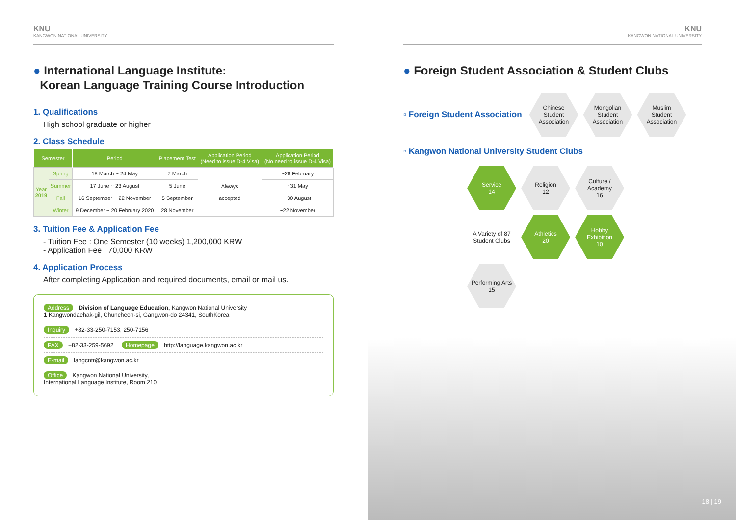KNU
KANGWON NATIONAL UNIVERSITY
● International Language Institute:
Korean Language Training Course Introduction
1. Qualifications
High school graduate or higher
2. Class Schedule
| Semester | | Period | Placement Test | Application Period (Need to issue D-4 Visa) | Application Period (No need to issue D-4 Visa) |
| --- | --- | --- | --- | --- | --- |
| Year 2019 | Spring | 18 March ~ 24 May | 7 March | Always accepted | ~28 February |
| | Summer | 17 June ~ 23 August | 5 June | | ~31 May |
| | Fall | 16 September ~ 22 November | 5 September | | ~30 August |
| | Winter | 9 December ~ 20 February 2020 | 28 November | | ~22 November |
3. Tuition Fee & Application Fee
- Tuition Fee : One Semester (10 weeks) 1,200,000 KRW
- Application Fee : 70,000 KRW
4. Application Process
After completing Application and required documents, email or mail us.
Address Division of Language Education, Kangwon National University
1 Kangwondaehak-gil, Chuncheon-si, Gangwon-do 24341, SouthKorea
Inquiry +82-33-250-7153, 250-7156
FAX +82-33-259-5692 Homepage http://language.kangwon.ac.kr
E-mail langcntr@kangwon.ac.kr
Office Kangwon National University,
International Language Institute, Room 210
KNU
KANGWON NATIONAL UNIVERSITY
● Foreign Student Association & Student Clubs
▫ Foreign Student Association
Chinese
Student
Association
Mongolian
Student
Association
Muslim
Student
Association
▫ Kangwon National University Student Clubs
Service
14
Religion
12
Culture /
Academy
16
A Variety of 87
Student Clubs
Athletics
20
Hobby
Exhibition
10
Performing Arts
15
18 | 19